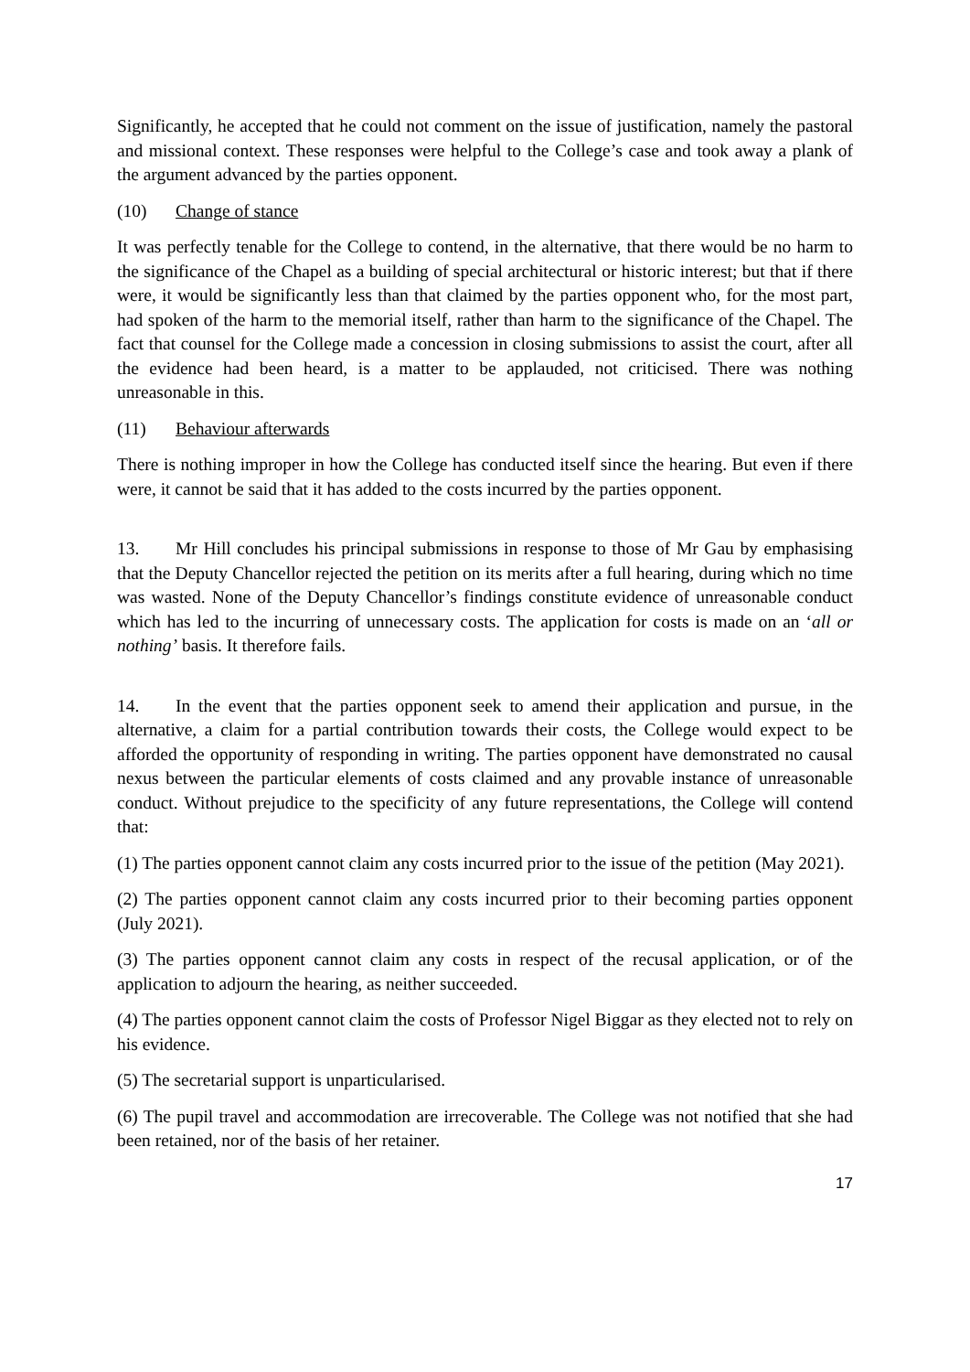Significantly, he accepted that he could not comment on the issue of justification, namely the pastoral and missional context. These responses were helpful to the College’s case and took away a plank of the argument advanced by the parties opponent.
(10) Change of stance
It was perfectly tenable for the College to contend, in the alternative, that there would be no harm to the significance of the Chapel as a building of special architectural or historic interest; but that if there were, it would be significantly less than that claimed by the parties opponent who, for the most part, had spoken of the harm to the memorial itself, rather than harm to the significance of the Chapel. The fact that counsel for the College made a concession in closing submissions to assist the court, after all the evidence had been heard, is a matter to be applauded, not criticised. There was nothing unreasonable in this.
(11) Behaviour afterwards
There is nothing improper in how the College has conducted itself since the hearing. But even if there were, it cannot be said that it has added to the costs incurred by the parties opponent.
13. Mr Hill concludes his principal submissions in response to those of Mr Gau by emphasising that the Deputy Chancellor rejected the petition on its merits after a full hearing, during which no time was wasted. None of the Deputy Chancellor’s findings constitute evidence of unreasonable conduct which has led to the incurring of unnecessary costs. The application for costs is made on an ‘all or nothing’ basis. It therefore fails.
14. In the event that the parties opponent seek to amend their application and pursue, in the alternative, a claim for a partial contribution towards their costs, the College would expect to be afforded the opportunity of responding in writing. The parties opponent have demonstrated no causal nexus between the particular elements of costs claimed and any provable instance of unreasonable conduct. Without prejudice to the specificity of any future representations, the College will contend that:
(1) The parties opponent cannot claim any costs incurred prior to the issue of the petition (May 2021).
(2) The parties opponent cannot claim any costs incurred prior to their becoming parties opponent (July 2021).
(3) The parties opponent cannot claim any costs in respect of the recusal application, or of the application to adjourn the hearing, as neither succeeded.
(4) The parties opponent cannot claim the costs of Professor Nigel Biggar as they elected not to rely on his evidence.
(5) The secretarial support is unparticularised.
(6) The pupil travel and accommodation are irrecoverable. The College was not notified that she had been retained, nor of the basis of her retainer.
17